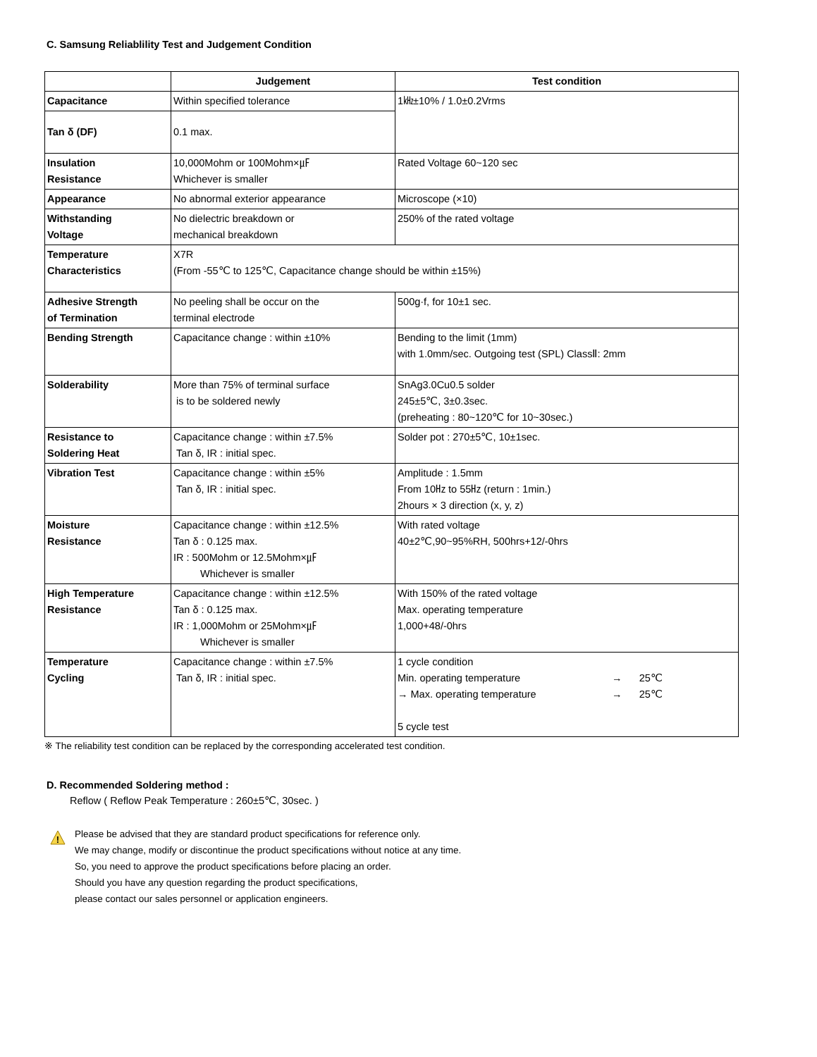C. Samsung Reliablility Test and Judgement Condition
| | Judgement | Test condition |
| --- | --- | --- |
| Capacitance | Within specified tolerance | 1㎑±10% / 1.0±0.2Vrms |
| Tan δ (DF) | 0.1 max. | |
| Insulation Resistance | 10,000Mohm or 100Mohm×㎌ Whichever is smaller | Rated Voltage 60~120 sec |
| Appearance | No abnormal exterior appearance | Microscope (×10) |
| Withstanding Voltage | No dielectric breakdown or mechanical breakdown | 250% of the rated voltage |
| Temperature Characteristics | X7R (From -55℃ to 125℃, Capacitance change should be within ±15%) | |
| Adhesive Strength of Termination | No peeling shall be occur on the terminal electrode | 500g·f, for 10±1 sec. |
| Bending Strength | Capacitance change : within ±10% | Bending to the limit (1mm) with 1.0mm/sec. Outgoing test (SPL) ClassⅡ: 2mm |
| Solderability | More than 75% of terminal surface is to be soldered newly | SnAg3.0Cu0.5 solder 245±5℃, 3±0.3sec. (preheating : 80~120℃ for 10~30sec.) |
| Resistance to Soldering Heat | Capacitance change : within ±7.5% Tan δ, IR : initial spec. | Solder pot : 270±5℃, 10±1sec. |
| Vibration Test | Capacitance change : within ±5% Tan δ, IR : initial spec. | Amplitude : 1.5mm From 10㎐ to 55㎐ (return : 1min.) 2hours × 3 direction (x, y, z) |
| Moisture Resistance | Capacitance change : within ±12.5% Tan δ : 0.125 max. IR : 500Mohm or 12.5Mohm×㎌ Whichever is smaller | With rated voltage 40±2℃,90~95%RH, 500hrs+12/-0hrs |
| High Temperature Resistance | Capacitance change : within ±12.5% Tan δ : 0.125 max. IR : 1,000Mohm or 25Mohm×㎌ Whichever is smaller | With 150% of the rated voltage Max. operating temperature 1,000+48/-0hrs |
| Temperature Cycling | Capacitance change : within ±7.5% Tan δ, IR : initial spec. | 1 cycle condition Min. operating temperature → 25℃ → Max. operating temperature → 25℃ 5 cycle test |
※ The reliability test condition can be replaced by the corresponding accelerated test condition.
D. Recommended Soldering method :
Reflow ( Reflow Peak Temperature : 260±5℃, 30sec. )
!
Please be advised that they are standard product specifications for reference only.
We may change, modify or discontinue the product specifications without notice at any time.
So, you need to approve the product specifications before placing an order.
Should you have any question regarding the product specifications,
please contact our sales personnel or application engineers.